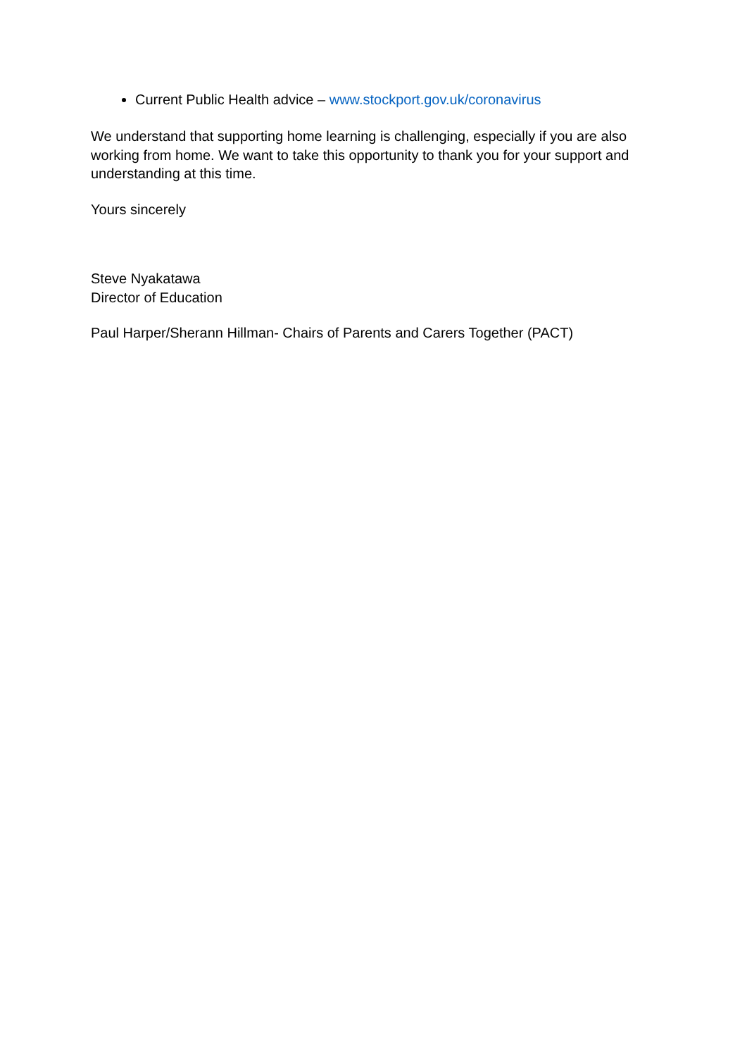Current Public Health advice – www.stockport.gov.uk/coronavirus
We understand that supporting home learning is challenging, especially if you are also working from home. We want to take this opportunity to thank you for your support and understanding at this time.
Yours sincerely
Steve Nyakatawa
Director of Education
Paul Harper/Sherann Hillman- Chairs of Parents and Carers Together (PACT)